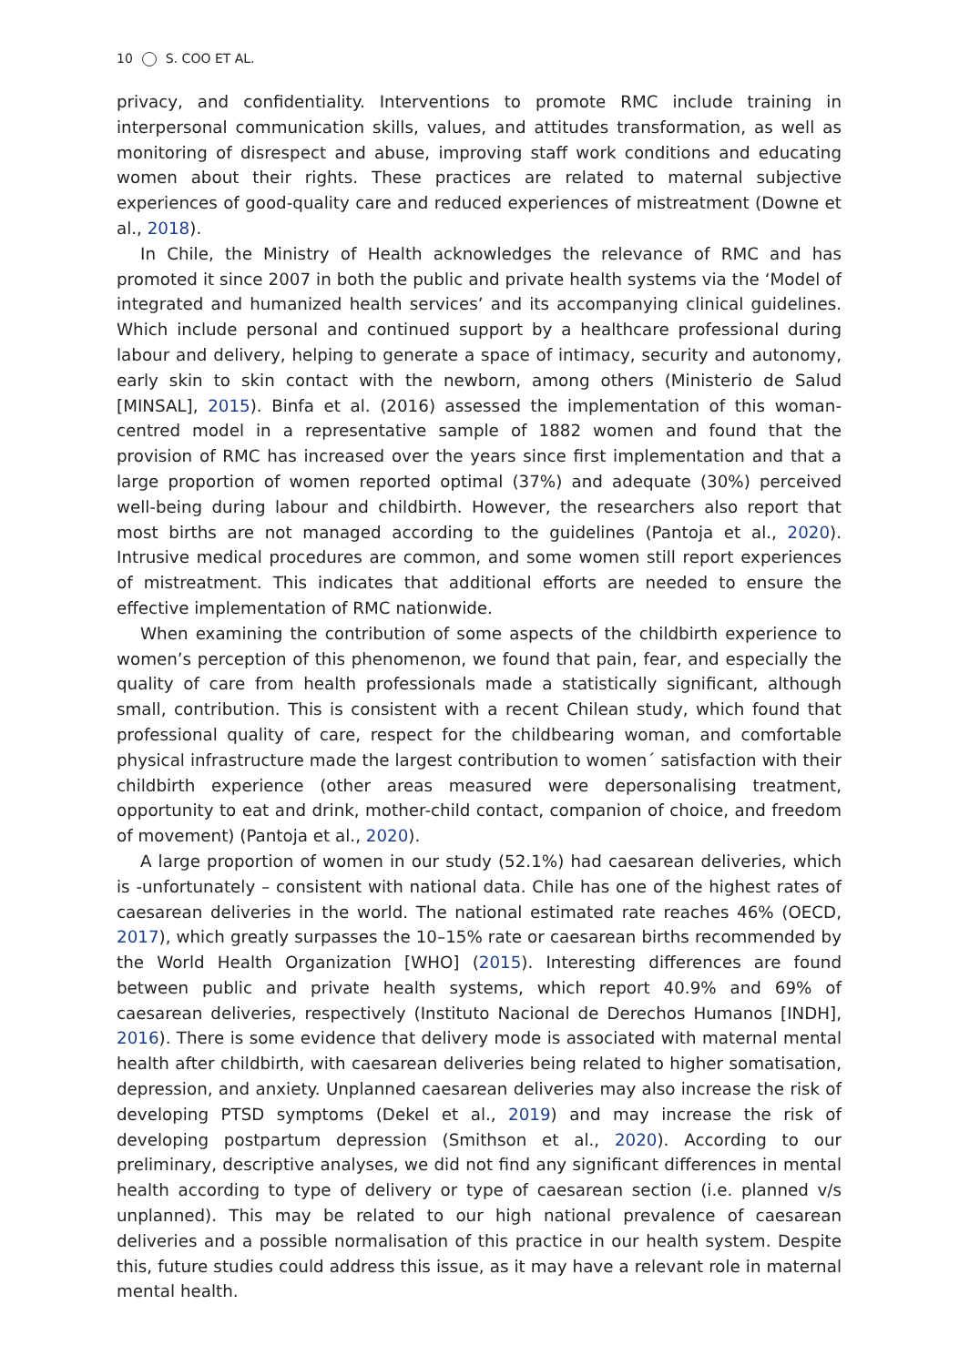10 S. COO ET AL.
privacy, and confidentiality. Interventions to promote RMC include training in interpersonal communication skills, values, and attitudes transformation, as well as monitoring of disrespect and abuse, improving staff work conditions and educating women about their rights. These practices are related to maternal subjective experiences of good-quality care and reduced experiences of mistreatment (Downe et al., 2018).
In Chile, the Ministry of Health acknowledges the relevance of RMC and has promoted it since 2007 in both the public and private health systems via the ‘Model of integrated and humanized health services’ and its accompanying clinical guidelines. Which include personal and continued support by a healthcare professional during labour and delivery, helping to generate a space of intimacy, security and autonomy, early skin to skin contact with the newborn, among others (Ministerio de Salud [MINSAL], 2015). Binfa et al. (2016) assessed the implementation of this woman-centred model in a representative sample of 1882 women and found that the provision of RMC has increased over the years since first implementation and that a large proportion of women reported optimal (37%) and adequate (30%) perceived well-being during labour and childbirth. However, the researchers also report that most births are not managed according to the guidelines (Pantoja et al., 2020). Intrusive medical procedures are common, and some women still report experiences of mistreatment. This indicates that additional efforts are needed to ensure the effective implementation of RMC nationwide.
When examining the contribution of some aspects of the childbirth experience to women’s perception of this phenomenon, we found that pain, fear, and especially the quality of care from health professionals made a statistically significant, although small, contribution. This is consistent with a recent Chilean study, which found that professional quality of care, respect for the childbearing woman, and comfortable physical infrastructure made the largest contribution to women´ satisfaction with their childbirth experience (other areas measured were depersonalising treatment, opportunity to eat and drink, mother-child contact, companion of choice, and freedom of movement) (Pantoja et al., 2020).
A large proportion of women in our study (52.1%) had caesarean deliveries, which is -unfortunately – consistent with national data. Chile has one of the highest rates of caesarean deliveries in the world. The national estimated rate reaches 46% (OECD, 2017), which greatly surpasses the 10–15% rate or caesarean births recommended by the World Health Organization [WHO] (2015). Interesting differences are found between public and private health systems, which report 40.9% and 69% of caesarean deliveries, respectively (Instituto Nacional de Derechos Humanos [INDH], 2016). There is some evidence that delivery mode is associated with maternal mental health after childbirth, with caesarean deliveries being related to higher somatisation, depression, and anxiety. Unplanned caesarean deliveries may also increase the risk of developing PTSD symptoms (Dekel et al., 2019) and may increase the risk of developing postpartum depression (Smithson et al., 2020). According to our preliminary, descriptive analyses, we did not find any significant differences in mental health according to type of delivery or type of caesarean section (i.e. planned v/s unplanned). This may be related to our high national prevalence of caesarean deliveries and a possible normalisation of this practice in our health system. Despite this, future studies could address this issue, as it may have a relevant role in maternal mental health.